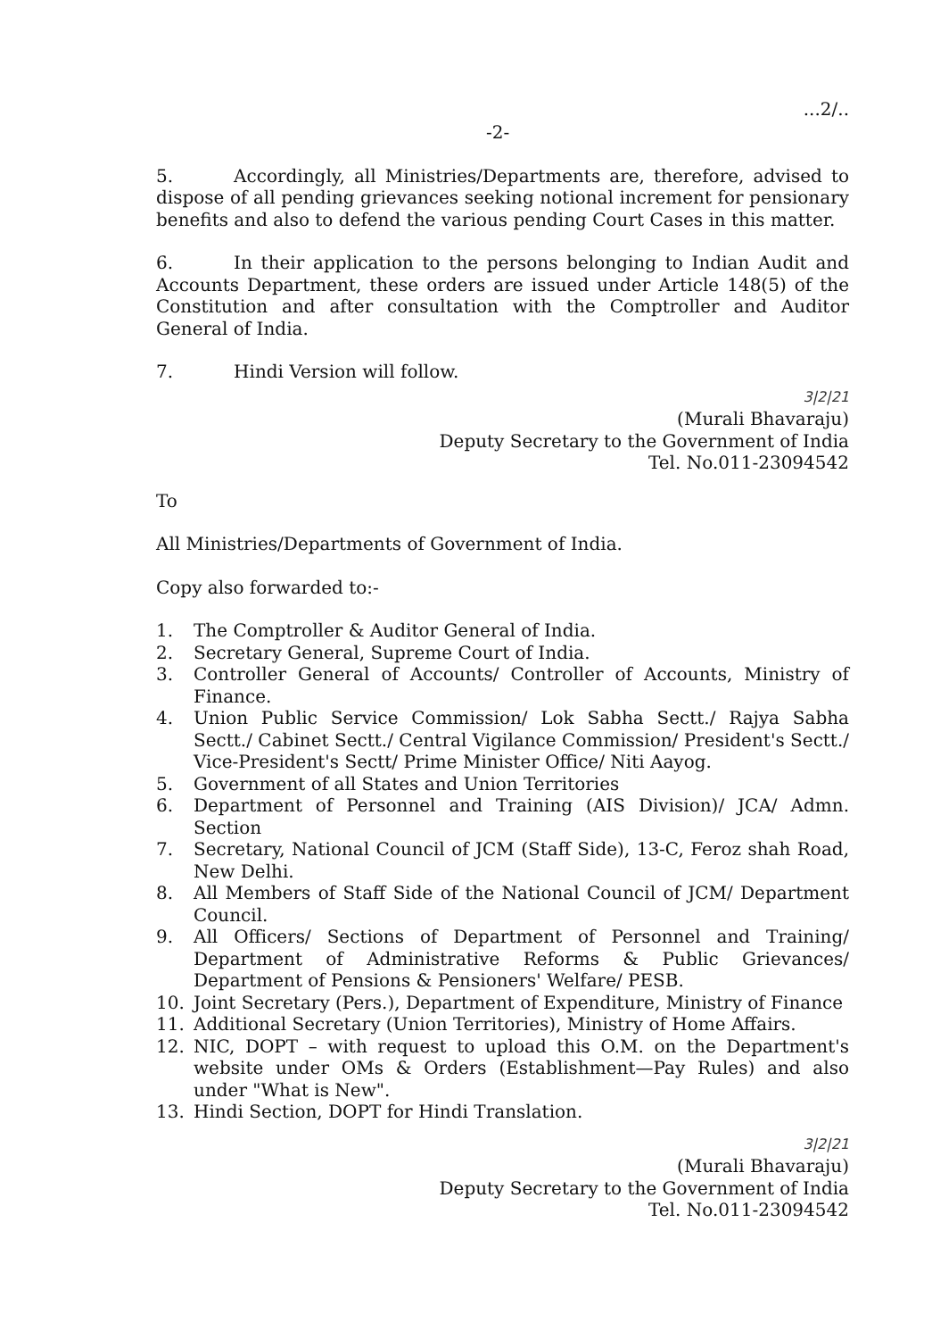-2-...2/..
5. Accordingly, all Ministries/Departments are, therefore, advised to dispose of all pending grievances seeking notional increment for pensionary benefits and also to defend the various pending Court Cases in this matter.
6. In their application to the persons belonging to Indian Audit and Accounts Department, these orders are issued under Article 148(5) of the Constitution and after consultation with the Comptroller and Auditor General of India.
7. Hindi Version will follow.
3|2|21
(Murali Bhavaraju)
Deputy Secretary to the Government of India
Tel. No.011-23094542
To
All Ministries/Departments of Government of India.
Copy also forwarded to:-
1. The Comptroller & Auditor General of India.
2. Secretary General, Supreme Court of India.
3. Controller General of Accounts/ Controller of Accounts, Ministry of Finance.
4. Union Public Service Commission/ Lok Sabha Sectt./ Rajya Sabha Sectt./ Cabinet Sectt./ Central Vigilance Commission/ President's Sectt./ Vice-President's Sectt/ Prime Minister Office/ Niti Aayog.
5. Government of all States and Union Territories
6. Department of Personnel and Training (AIS Division)/ JCA/ Admn. Section
7. Secretary, National Council of JCM (Staff Side), 13-C, Feroz shah Road, New Delhi.
8. All Members of Staff Side of the National Council of JCM/ Department Council.
9. All Officers/ Sections of Department of Personnel and Training/ Department of Administrative Reforms & Public Grievances/ Department of Pensions & Pensioners' Welfare/ PESB.
10. Joint Secretary (Pers.), Department of Expenditure, Ministry of Finance
11. Additional Secretary (Union Territories), Ministry of Home Affairs.
12. NIC, DOPT – with request to upload this O.M. on the Department's website under OMs & Orders (Establishment—Pay Rules) and also under "What is New".
13. Hindi Section, DOPT for Hindi Translation.
3|2|21
(Murali Bhavaraju)
Deputy Secretary to the Government of India
Tel. No.011-23094542